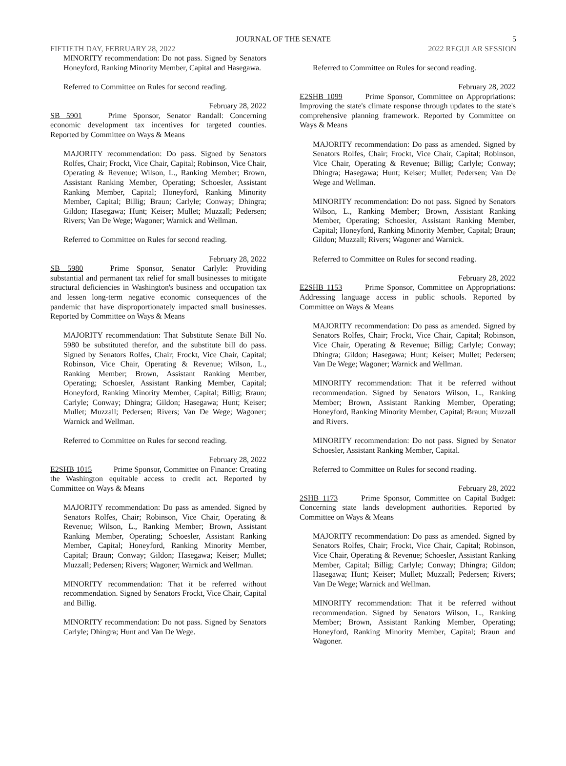JOURNAL OF THE SENATE
5
FIFTIETH DAY, FEBRUARY 28, 2022 2022 REGULAR SESSION
MINORITY recommendation: Do not pass. Signed by Senators Honeyford, Ranking Minority Member, Capital and Hasegawa.
Referred to Committee on Rules for second reading.
February 28, 2022
SB 5901 Prime Sponsor, Senator Randall: Concerning economic development tax incentives for targeted counties. Reported by Committee on Ways & Means
MAJORITY recommendation: Do pass. Signed by Senators Rolfes, Chair; Frockt, Vice Chair, Capital; Robinson, Vice Chair, Operating & Revenue; Wilson, L., Ranking Member; Brown, Assistant Ranking Member, Operating; Schoesler, Assistant Ranking Member, Capital; Honeyford, Ranking Minority Member, Capital; Billig; Braun; Carlyle; Conway; Dhingra; Gildon; Hasegawa; Hunt; Keiser; Mullet; Muzzall; Pedersen; Rivers; Van De Wege; Wagoner; Warnick and Wellman.
Referred to Committee on Rules for second reading.
February 28, 2022
SB 5980 Prime Sponsor, Senator Carlyle: Providing substantial and permanent tax relief for small businesses to mitigate structural deficiencies in Washington's business and occupation tax and lessen long-term negative economic consequences of the pandemic that have disproportionately impacted small businesses. Reported by Committee on Ways & Means
MAJORITY recommendation: That Substitute Senate Bill No. 5980 be substituted therefor, and the substitute bill do pass. Signed by Senators Rolfes, Chair; Frockt, Vice Chair, Capital; Robinson, Vice Chair, Operating & Revenue; Wilson, L., Ranking Member; Brown, Assistant Ranking Member, Operating; Schoesler, Assistant Ranking Member, Capital; Honeyford, Ranking Minority Member, Capital; Billig; Braun; Carlyle; Conway; Dhingra; Gildon; Hasegawa; Hunt; Keiser; Mullet; Muzzall; Pedersen; Rivers; Van De Wege; Wagoner; Warnick and Wellman.
Referred to Committee on Rules for second reading.
February 28, 2022
E2SHB 1015 Prime Sponsor, Committee on Finance: Creating the Washington equitable access to credit act. Reported by Committee on Ways & Means
MAJORITY recommendation: Do pass as amended. Signed by Senators Rolfes, Chair; Robinson, Vice Chair, Operating & Revenue; Wilson, L., Ranking Member; Brown, Assistant Ranking Member, Operating; Schoesler, Assistant Ranking Member, Capital; Honeyford, Ranking Minority Member, Capital; Braun; Conway; Gildon; Hasegawa; Keiser; Mullet; Muzzall; Pedersen; Rivers; Wagoner; Warnick and Wellman.
MINORITY recommendation: That it be referred without recommendation. Signed by Senators Frockt, Vice Chair, Capital and Billig.
MINORITY recommendation: Do not pass. Signed by Senators Carlyle; Dhingra; Hunt and Van De Wege.
Referred to Committee on Rules for second reading.
February 28, 2022
E2SHB 1099 Prime Sponsor, Committee on Appropriations: Improving the state's climate response through updates to the state's comprehensive planning framework. Reported by Committee on Ways & Means
MAJORITY recommendation: Do pass as amended. Signed by Senators Rolfes, Chair; Frockt, Vice Chair, Capital; Robinson, Vice Chair, Operating & Revenue; Billig; Carlyle; Conway; Dhingra; Hasegawa; Hunt; Keiser; Mullet; Pedersen; Van De Wege and Wellman.
MINORITY recommendation: Do not pass. Signed by Senators Wilson, L., Ranking Member; Brown, Assistant Ranking Member, Operating; Schoesler, Assistant Ranking Member, Capital; Honeyford, Ranking Minority Member, Capital; Braun; Gildon; Muzzall; Rivers; Wagoner and Warnick.
Referred to Committee on Rules for second reading.
February 28, 2022
E2SHB 1153 Prime Sponsor, Committee on Appropriations: Addressing language access in public schools. Reported by Committee on Ways & Means
MAJORITY recommendation: Do pass as amended. Signed by Senators Rolfes, Chair; Frockt, Vice Chair, Capital; Robinson, Vice Chair, Operating & Revenue; Billig; Carlyle; Conway; Dhingra; Gildon; Hasegawa; Hunt; Keiser; Mullet; Pedersen; Van De Wege; Wagoner; Warnick and Wellman.
MINORITY recommendation: That it be referred without recommendation. Signed by Senators Wilson, L., Ranking Member; Brown, Assistant Ranking Member, Operating; Honeyford, Ranking Minority Member, Capital; Braun; Muzzall and Rivers.
MINORITY recommendation: Do not pass. Signed by Senator Schoesler, Assistant Ranking Member, Capital.
Referred to Committee on Rules for second reading.
February 28, 2022
2SHB 1173 Prime Sponsor, Committee on Capital Budget: Concerning state lands development authorities. Reported by Committee on Ways & Means
MAJORITY recommendation: Do pass as amended. Signed by Senators Rolfes, Chair; Frockt, Vice Chair, Capital; Robinson, Vice Chair, Operating & Revenue; Schoesler, Assistant Ranking Member, Capital; Billig; Carlyle; Conway; Dhingra; Gildon; Hasegawa; Hunt; Keiser; Mullet; Muzzall; Pedersen; Rivers; Van De Wege; Warnick and Wellman.
MINORITY recommendation: That it be referred without recommendation. Signed by Senators Wilson, L., Ranking Member; Brown, Assistant Ranking Member, Operating; Honeyford, Ranking Minority Member, Capital; Braun and Wagoner.